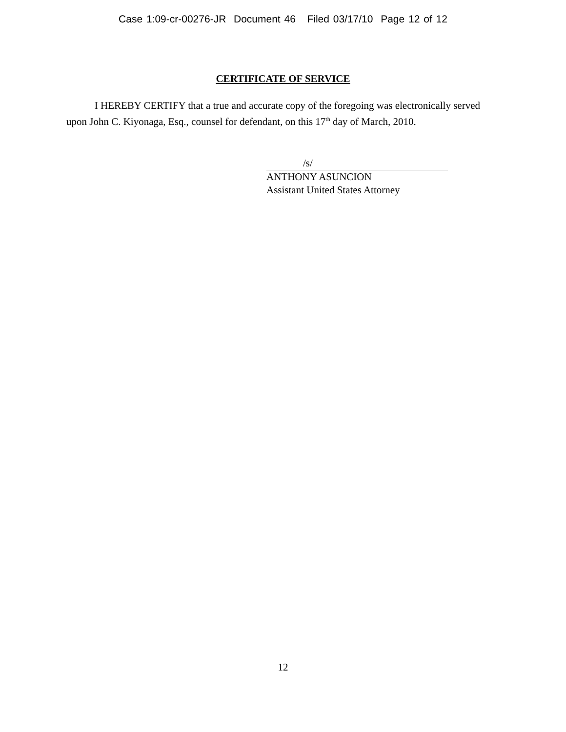Case 1:09-cr-00276-JR Document 46 Filed 03/17/10 Page 12 of 12
CERTIFICATE OF SERVICE
I HEREBY CERTIFY that a true and accurate copy of the foregoing was electronically served upon John C. Kiyonaga, Esq., counsel for defendant, on this 17<sup>th</sup> day of March, 2010.
/s/
ANTHONY ASUNCION
Assistant United States Attorney
12